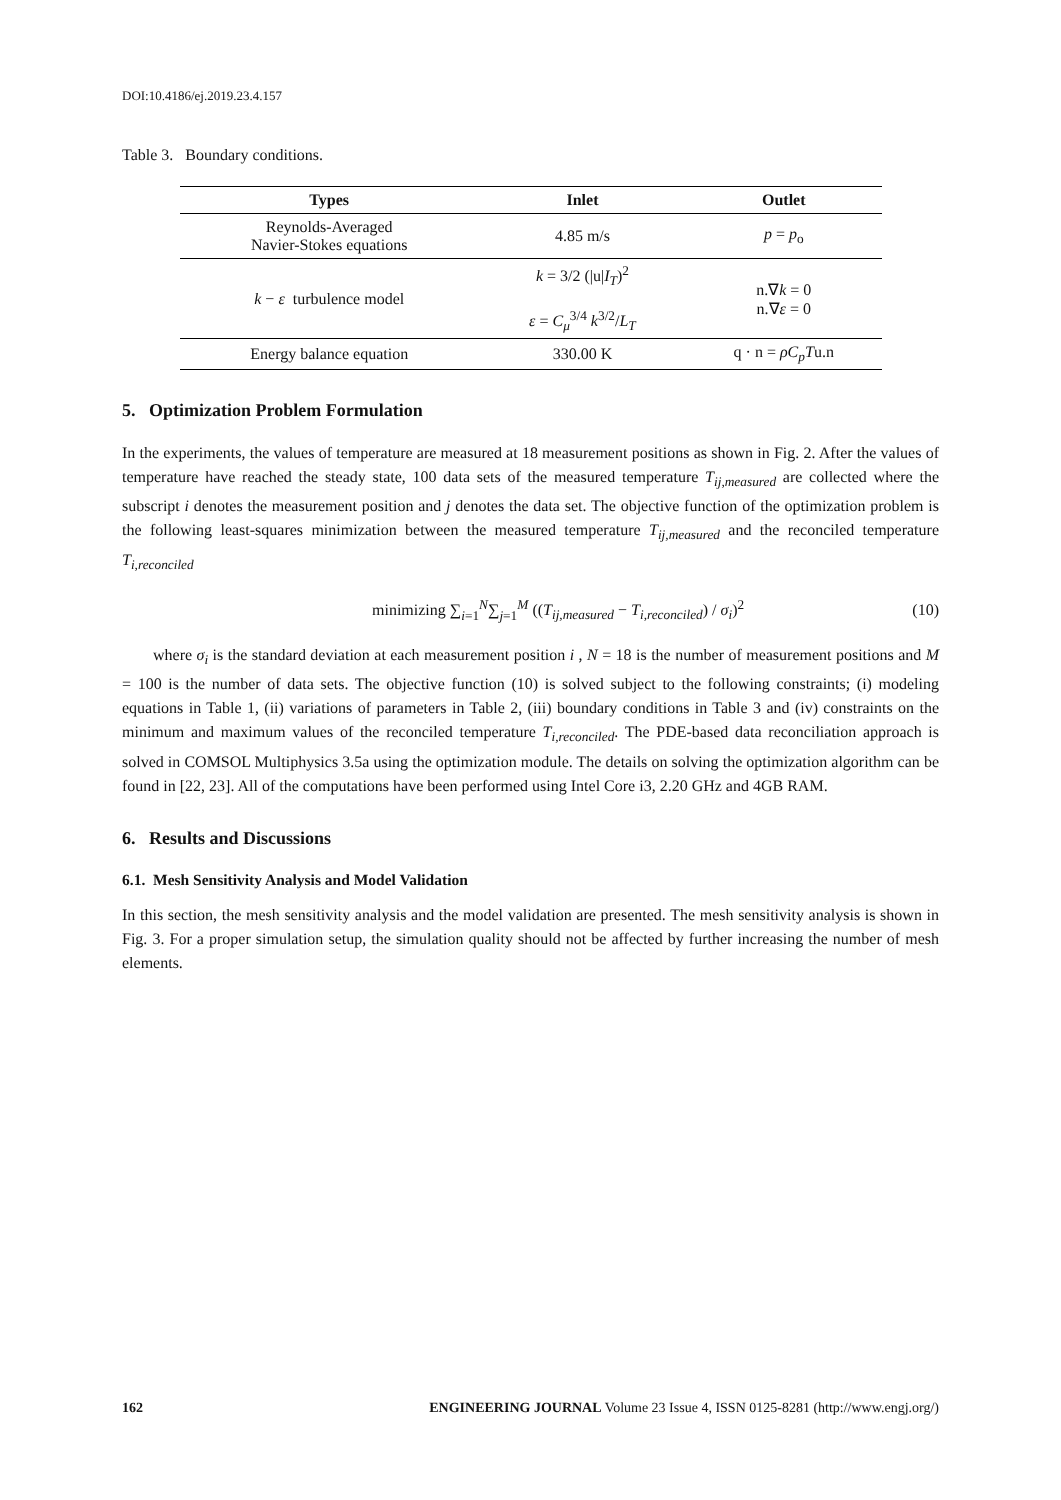DOI:10.4186/ej.2019.23.4.157
Table 3. Boundary conditions.
| Types | Inlet | Outlet |
| --- | --- | --- |
| Reynolds-Averaged Navier-Stokes equations | 4.85 m/s | p = p<sub>o</sub> |
| k − ε turbulence model | k = 3/2 (/u/ I<sub>T</sub> )<sup>2</sup> ε = C<sub>μ</sub><sup>3/4</sup> k<sup>3/2</sup>/ L<sub>T</sub> | n.∇ k = 0 n.∇ ε = 0 |
| Energy balance equation | 330.00 K | q · n = ρC<sub>p</sub>T u.n |
5. Optimization Problem Formulation
In the experiments, the values of temperature are measured at 18 measurement positions as shown in Fig. 2. After the values of temperature have reached the steady state, 100 data sets of the measured temperature T<sub>ij,measured</sub> are collected where the subscript i denotes the measurement position and j denotes the data set. The objective function of the optimization problem is the following least-squares minimization between the measured temperature T<sub>ij,measured</sub> and the reconciled temperature T<sub>i,reconciled</sub>
minimizing ∑<sub>i=1</sub><sup>N</sup>∑<sub>j=1</sub><sup>M</sup> ((T<sub>ij,measured</sub> − T<sub>i,reconciled</sub>) / σ<sub>i</sub>)<sup>2</sup> (10)
where σ<sub>i</sub> is the standard deviation at each measurement position i , N = 18 is the number of measurement positions and M = 100 is the number of data sets. The objective function (10) is solved subject to the following constraints; (i) modeling equations in Table 1, (ii) variations of parameters in Table 2, (iii) boundary conditions in Table 3 and (iv) constraints on the minimum and maximum values of the reconciled temperature T<sub>i,reconciled</sub>. The PDE-based data reconciliation approach is solved in COMSOL Multiphysics 3.5a using the optimization module. The details on solving the optimization algorithm can be found in [22, 23]. All of the computations have been performed using Intel Core i3, 2.20 GHz and 4GB RAM.
6. Results and Discussions
6.1. Mesh Sensitivity Analysis and Model Validation
In this section, the mesh sensitivity analysis and the model validation are presented. The mesh sensitivity analysis is shown in Fig. 3. For a proper simulation setup, the simulation quality should not be affected by further increasing the number of mesh elements.
162 ENGINEERING JOURNAL Volume 23 Issue 4, ISSN 0125-8281 (http://www.engj.org/)